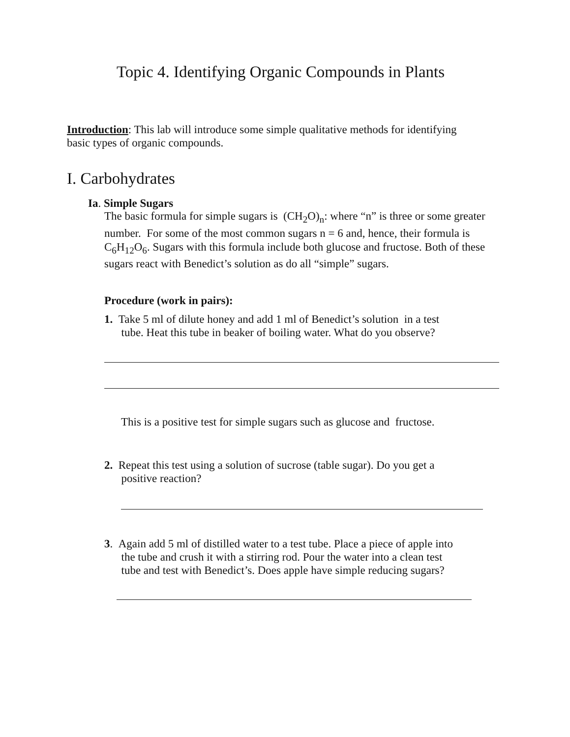Topic 4. Identifying Organic Compounds in Plants
Introduction: This lab will introduce some simple qualitative methods for identifying basic types of organic compounds.
I. Carbohydrates
Ia. Simple Sugars
The basic formula for simple sugars is (CH<sub>2</sub>O)<sub>n</sub>: where “n” is three or some greater number. For some of the most common sugars n = 6 and, hence, their formula is C<sub>6</sub>H<sub>12</sub>O<sub>6</sub>. Sugars with this formula include both glucose and fructose. Both of these sugars react with Benedict’s solution as do all “simple” sugars.
Procedure (work in pairs):
1. Take 5 ml of dilute honey and add 1 ml of Benedict’s solution in a test
tube. Heat this tube in beaker of boiling water. What do you observe?
This is a positive test for simple sugars such as glucose and fructose.
2. Repeat this test using a solution of sucrose (table sugar). Do you get a
positive reaction?
3. Again add 5 ml of distilled water to a test tube. Place a piece of apple into
the tube and crush it with a stirring rod. Pour the water into a clean test
tube and test with Benedict’s. Does apple have simple reducing sugars?